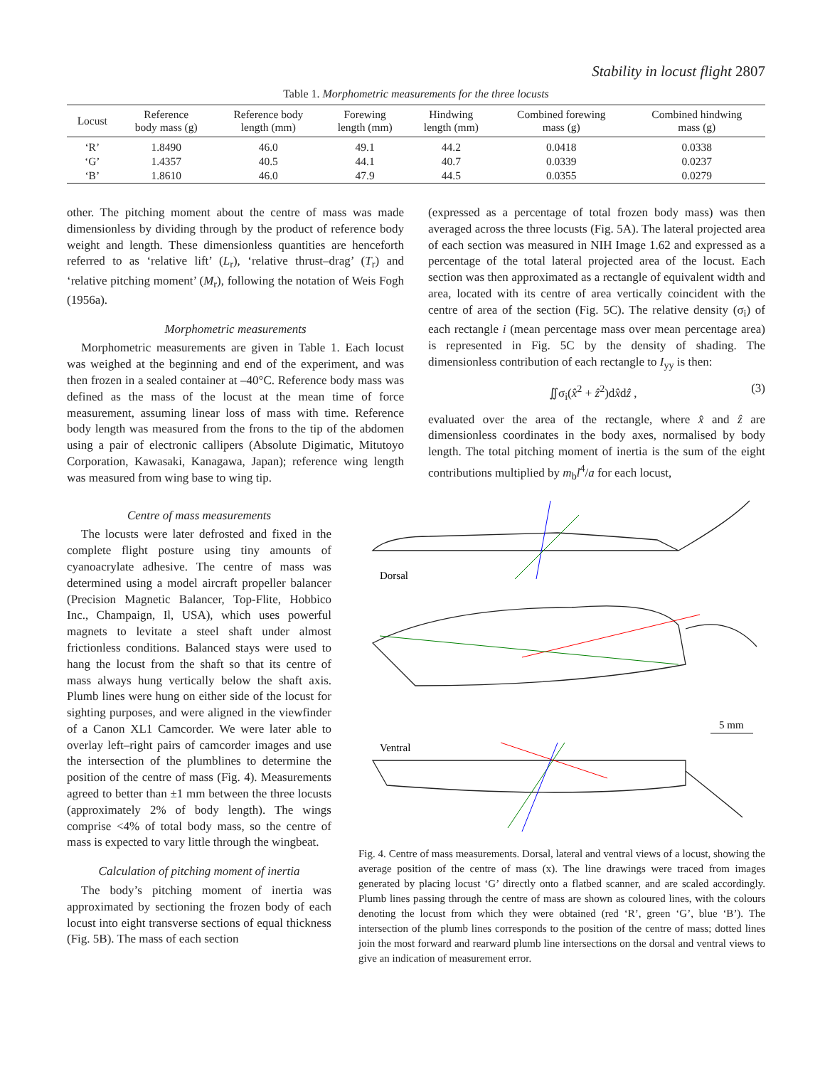Stability in locust flight 2807
Table 1. Morphometric measurements for the three locusts
| Locust | Reference body mass (g) | Reference body length (mm) | Forewing length (mm) | Hindwing length (mm) | Combined forewing mass (g) | Combined hindwing mass (g) |
| --- | --- | --- | --- | --- | --- | --- |
| ‘R’ | 1.8490 | 46.0 | 49.1 | 44.2 | 0.0418 | 0.0338 |
| ‘G’ | 1.4357 | 40.5 | 44.1 | 40.7 | 0.0339 | 0.0237 |
| ‘B’ | 1.8610 | 46.0 | 47.9 | 44.5 | 0.0355 | 0.0279 |
other. The pitching moment about the centre of mass was made dimensionless by dividing through by the product of reference body weight and length. These dimensionless quantities are henceforth referred to as ‘relative lift’ (L<sub>r</sub>), ‘relative thrust–drag’ (T<sub>r</sub>) and ‘relative pitching moment’ (M<sub>r</sub>), following the notation of Weis Fogh (1956a).
Morphometric measurements
Morphometric measurements are given in Table 1. Each locust was weighed at the beginning and end of the experiment, and was then frozen in a sealed container at –40°C. Reference body mass was defined as the mass of the locust at the mean time of force measurement, assuming linear loss of mass with time. Reference body length was measured from the frons to the tip of the abdomen using a pair of electronic callipers (Absolute Digimatic, Mitutoyo Corporation, Kawasaki, Kanagawa, Japan); reference wing length was measured from wing base to wing tip.
(expressed as a percentage of total frozen body mass) was then averaged across the three locusts (Fig. 5A). The lateral projected area of each section was measured in NIH Image 1.62 and expressed as a percentage of the total lateral projected area of the locust. Each section was then approximated as a rectangle of equivalent width and area, located with its centre of area vertically coincident with the centre of area of the section (Fig. 5C). The relative density (σ<sub>i</sub>) of each rectangle i (mean percentage mass over mean percentage area) is represented in Fig. 5C by the density of shading. The dimensionless contribution of each rectangle to I<sub>yy</sub> is then:
∬σ<sub>i</sub>(x̂<sup>2</sup> + ẑ<sup>2</sup>)dx̂dẑ , (3)
evaluated over the area of the rectangle, where x̂ and ẑ are dimensionless coordinates in the body axes, normalised by body length. The total pitching moment of inertia is the sum of the eight contributions multiplied by m<sub>b</sub>l<sup>4</sup>/a for each locust,
Centre of mass measurements
The locusts were later defrosted and fixed in the complete flight posture using tiny amounts of cyanoacrylate adhesive. The centre of mass was determined using a model aircraft propeller balancer (Precision Magnetic Balancer, Top-Flite, Hobbico Inc., Champaign, Il, USA), which uses powerful magnets to levitate a steel shaft under almost frictionless conditions. Balanced stays were used to hang the locust from the shaft so that its centre of mass always hung vertically below the shaft axis. Plumb lines were hung on either side of the locust for sighting purposes, and were aligned in the viewfinder of a Canon XL1 Camcorder. We were later able to overlay left–right pairs of camcorder images and use the intersection of the plumblines to determine the position of the centre of mass (Fig. 4). Measurements agreed to better than ±1 mm between the three locusts (approximately 2% of body length). The wings comprise <4% of total body mass, so the centre of mass is expected to vary little through the wingbeat.
Calculation of pitching moment of inertia
The body’s pitching moment of inertia was approximated by sectioning the frozen body of each locust into eight transverse sections of equal thickness (Fig. 5B). The mass of each section
Dorsal
Ventral
5 mm
Fig. 4. Centre of mass measurements. Dorsal, lateral and ventral views of a locust, showing the average position of the centre of mass (x). The line drawings were traced from images generated by placing locust ‘G’ directly onto a flatbed scanner, and are scaled accordingly. Plumb lines passing through the centre of mass are shown as coloured lines, with the colours denoting the locust from which they were obtained (red ‘R’, green ‘G’, blue ‘B’). The intersection of the plumb lines corresponds to the position of the centre of mass; dotted lines join the most forward and rearward plumb line intersections on the dorsal and ventral views to give an indication of measurement error.